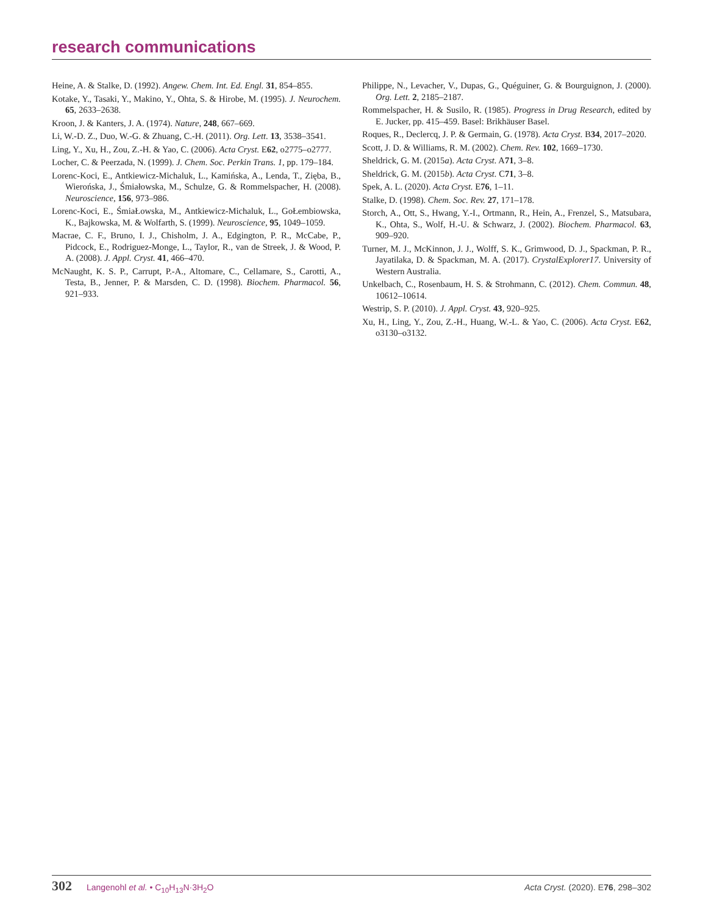research communications
Heine, A. & Stalke, D. (1992). Angew. Chem. Int. Ed. Engl. 31, 854–855.
Kotake, Y., Tasaki, Y., Makino, Y., Ohta, S. & Hirobe, M. (1995). J. Neurochem. 65, 2633–2638.
Kroon, J. & Kanters, J. A. (1974). Nature, 248, 667–669.
Li, W.-D. Z., Duo, W.-G. & Zhuang, C.-H. (2011). Org. Lett. 13, 3538–3541.
Ling, Y., Xu, H., Zou, Z.-H. & Yao, C. (2006). Acta Cryst. E62, o2775–o2777.
Locher, C. & Peerzada, N. (1999). J. Chem. Soc. Perkin Trans. 1, pp. 179–184.
Lorenc-Koci, E., Antkiewicz-Michaluk, L., Kamińska, A., Lenda, T., Zięba, B., Wierońska, J., Śmiałowska, M., Schulze, G. & Rommelspacher, H. (2008). Neuroscience, 156, 973–986.
Lorenc-Koci, E., ŚmiaŁowska, M., Antkiewicz-Michaluk, L., GoŁembiowska, K., Bajkowska, M. & Wolfarth, S. (1999). Neuroscience, 95, 1049–1059.
Macrae, C. F., Bruno, I. J., Chisholm, J. A., Edgington, P. R., McCabe, P., Pidcock, E., Rodriguez-Monge, L., Taylor, R., van de Streek, J. & Wood, P. A. (2008). J. Appl. Cryst. 41, 466–470.
McNaught, K. S. P., Carrupt, P.-A., Altomare, C., Cellamare, S., Carotti, A., Testa, B., Jenner, P. & Marsden, C. D. (1998). Biochem. Pharmacol. 56, 921–933.
Philippe, N., Levacher, V., Dupas, G., Quéguiner, G. & Bourguignon, J. (2000). Org. Lett. 2, 2185–2187.
Rommelspacher, H. & Susilo, R. (1985). Progress in Drug Research, edited by E. Jucker, pp. 415–459. Basel: Brikhäuser Basel.
Roques, R., Declercq, J. P. & Germain, G. (1978). Acta Cryst. B34, 2017–2020.
Scott, J. D. & Williams, R. M. (2002). Chem. Rev. 102, 1669–1730.
Sheldrick, G. M. (2015a). Acta Cryst. A71, 3–8.
Sheldrick, G. M. (2015b). Acta Cryst. C71, 3–8.
Spek, A. L. (2020). Acta Cryst. E76, 1–11.
Stalke, D. (1998). Chem. Soc. Rev. 27, 171–178.
Storch, A., Ott, S., Hwang, Y.-I., Ortmann, R., Hein, A., Frenzel, S., Matsubara, K., Ohta, S., Wolf, H.-U. & Schwarz, J. (2002). Biochem. Pharmacol. 63, 909–920.
Turner, M. J., McKinnon, J. J., Wolff, S. K., Grimwood, D. J., Spackman, P. R., Jayatilaka, D. & Spackman, M. A. (2017). CrystalExplorer17. University of Western Australia.
Unkelbach, C., Rosenbaum, H. S. & Strohmann, C. (2012). Chem. Commun. 48, 10612–10614.
Westrip, S. P. (2010). J. Appl. Cryst. 43, 920–925.
Xu, H., Ling, Y., Zou, Z.-H., Huang, W.-L. & Yao, C. (2006). Acta Cryst. E62, o3130–o3132.
302 Langenohl et al. • C<sub>10</sub>H<sub>13</sub>N·3H<sub>2</sub>O
Acta Cryst. (2020). E76, 298–302